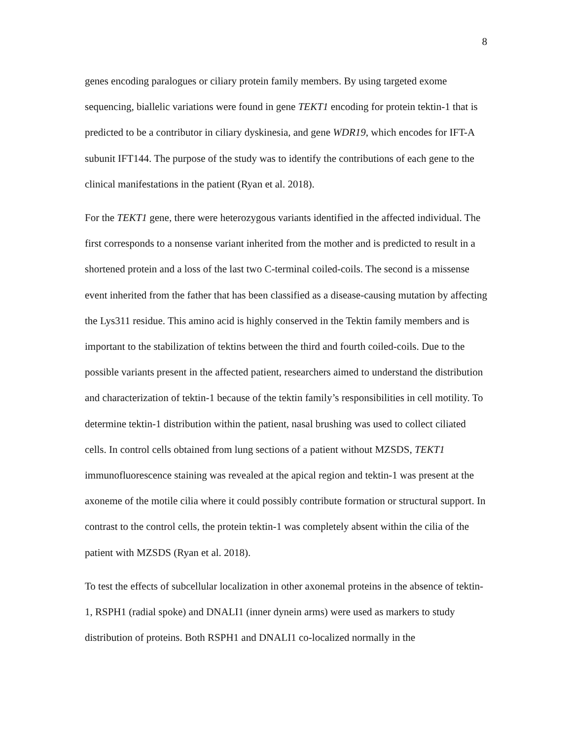8
genes encoding paralogues or ciliary protein family members. By using targeted exome sequencing, biallelic variations were found in gene TEKT1 encoding for protein tektin-1 that is predicted to be a contributor in ciliary dyskinesia, and gene WDR19, which encodes for IFT-A subunit IFT144. The purpose of the study was to identify the contributions of each gene to the clinical manifestations in the patient (Ryan et al. 2018).
For the TEKT1 gene, there were heterozygous variants identified in the affected individual. The first corresponds to a nonsense variant inherited from the mother and is predicted to result in a shortened protein and a loss of the last two C-terminal coiled-coils. The second is a missense event inherited from the father that has been classified as a disease-causing mutation by affecting the Lys311 residue. This amino acid is highly conserved in the Tektin family members and is important to the stabilization of tektins between the third and fourth coiled-coils. Due to the possible variants present in the affected patient, researchers aimed to understand the distribution and characterization of tektin-1 because of the tektin family’s responsibilities in cell motility. To determine tektin-1 distribution within the patient, nasal brushing was used to collect ciliated cells. In control cells obtained from lung sections of a patient without MZSDS, TEKT1 immunofluorescence staining was revealed at the apical region and tektin-1 was present at the axoneme of the motile cilia where it could possibly contribute formation or structural support. In contrast to the control cells, the protein tektin-1 was completely absent within the cilia of the patient with MZSDS (Ryan et al. 2018).
To test the effects of subcellular localization in other axonemal proteins in the absence of tektin-1, RSPH1 (radial spoke) and DNALI1 (inner dynein arms) were used as markers to study distribution of proteins. Both RSPH1 and DNALI1 co-localized normally in the